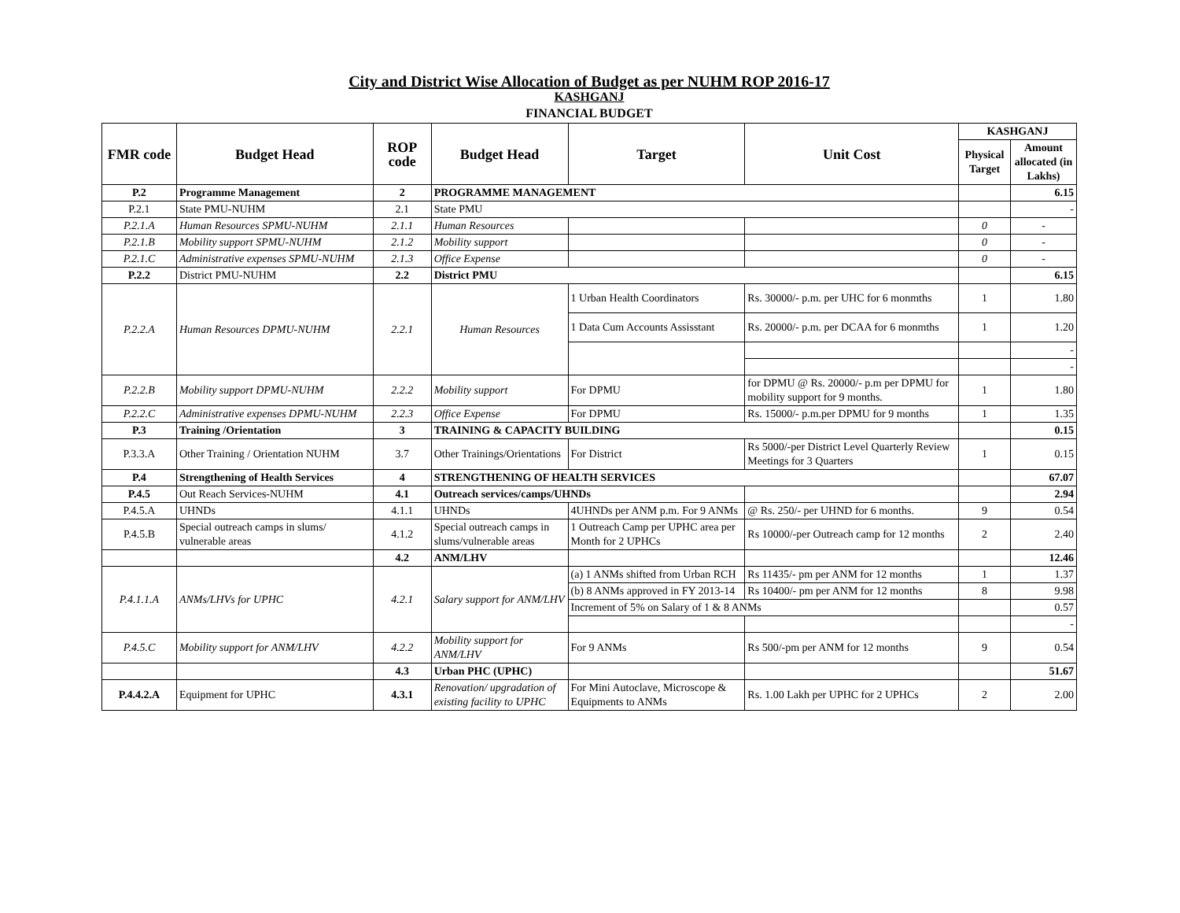City and District Wise Allocation of Budget as per NUHM ROP 2016-17
KASHGANJ
FINANCIAL BUDGET
| FMR code | Budget Head | ROP code | Budget Head | Target | Unit Cost | KASHGANJ | |
| --- | --- | --- | --- | --- | --- | --- | --- |
| | | | | | | Physical Target | Amount allocated (in Lakhs) |
| P.2 | Programme Management | 2 | PROGRAMME MANAGEMENT | | | | 6.15 |
| P.2.1 | State PMU-NUHM | 2.1 | State PMU | | | | - |
| P.2.1.A | Human Resources SPMU-NUHM | 2.1.1 | Human Resources | | | 0 | - |
| P.2.1.B | Mobility support SPMU-NUHM | 2.1.2 | Mobility support | | | 0 | - |
| P.2.1.C | Administrative expenses SPMU-NUHM | 2.1.3 | Office Expense | | | 0 | - |
| P.2.2 | District PMU-NUHM | 2.2 | District PMU | | | | 6.15 |
| P.2.2.A | Human Resources DPMU-NUHM | 2.2.1 | Human Resources | 1 Urban Health Coordinators | Rs. 30000/- p.m. per UHC for 6 monmths | 1 | 1.80 |
| | | | | 1 Data Cum Accounts Assisstant | Rs. 20000/- p.m. per DCAA for 6 monmths | 1 | 1.20 |
| | | | | | | | - |
| | | | | | | | - |
| P.2.2.B | Mobility support DPMU-NUHM | 2.2.2 | Mobility support | For DPMU | for DPMU @ Rs. 20000/- p.m per DPMU for mobility support for 9 months. | 1 | 1.80 |
| P.2.2.C | Administrative expenses DPMU-NUHM | 2.2.3 | Office Expense | For DPMU | Rs. 15000/- p.m.per DPMU for 9 months | 1 | 1.35 |
| P.3 | Training /Orientation | 3 | TRAINING & CAPACITY BUILDING | | | | 0.15 |
| P.3.3.A | Other Training / Orientation NUHM | 3.7 | Other Trainings/Orientations | For District | Rs 5000/-per District Level Quarterly Review Meetings for 3 Quarters | 1 | 0.15 |
| P.4 | Strengthening of Health Services | 4 | STRENGTHENING OF HEALTH SERVICES | | | | 67.07 |
| P.4.5 | Out Reach Services-NUHM | 4.1 | Outreach services/camps/UHNDs | | | | 2.94 |
| P.4.5.A | UHNDs | 4.1.1 | UHNDs | 4UHNDs per ANM p.m. For 9 ANMs | @ Rs. 250/- per UHND for 6 months. | 9 | 0.54 |
| P.4.5.B | Special outreach camps in slums/ vulnerable areas | 4.1.2 | Special outreach camps in slums/vulnerable areas | 1 Outreach Camp per UPHC area per Month for 2 UPHCs | Rs 10000/-per Outreach camp for 12 months | 2 | 2.40 |
| | | 4.2 | ANM/LHV | | | | 12.46 |
| P.4.1.1.A | ANMs/LHVs for UPHC | 4.2.1 | Salary support for ANM/LHV | (a) 1 ANMs shifted from Urban RCH | Rs 11435/- pm per ANM for 12 months | 1 | 1.37 |
| | | | | (b) 8 ANMs approved in FY 2013-14 | Rs 10400/- pm per ANM for 12 months | 8 | 9.98 |
| | | | | Increment of 5% on Salary of 1 & 8 ANMs | | | 0.57 |
| | | | | | | | - |
| P.4.5.C | Mobility support for ANM/LHV | 4.2.2 | Mobility support for ANM/LHV | For 9 ANMs | Rs 500/-pm per ANM for 12 months | 9 | 0.54 |
| | | 4.3 | Urban PHC (UPHC) | | | | 51.67 |
| P.4.4.2.A | Equipment for UPHC | 4.3.1 | Renovation/ upgradation of existing facility to UPHC | For Mini Autoclave, Microscope & Equipments to ANMs | Rs. 1.00 Lakh per UPHC for 2 UPHCs | 2 | 2.00 |